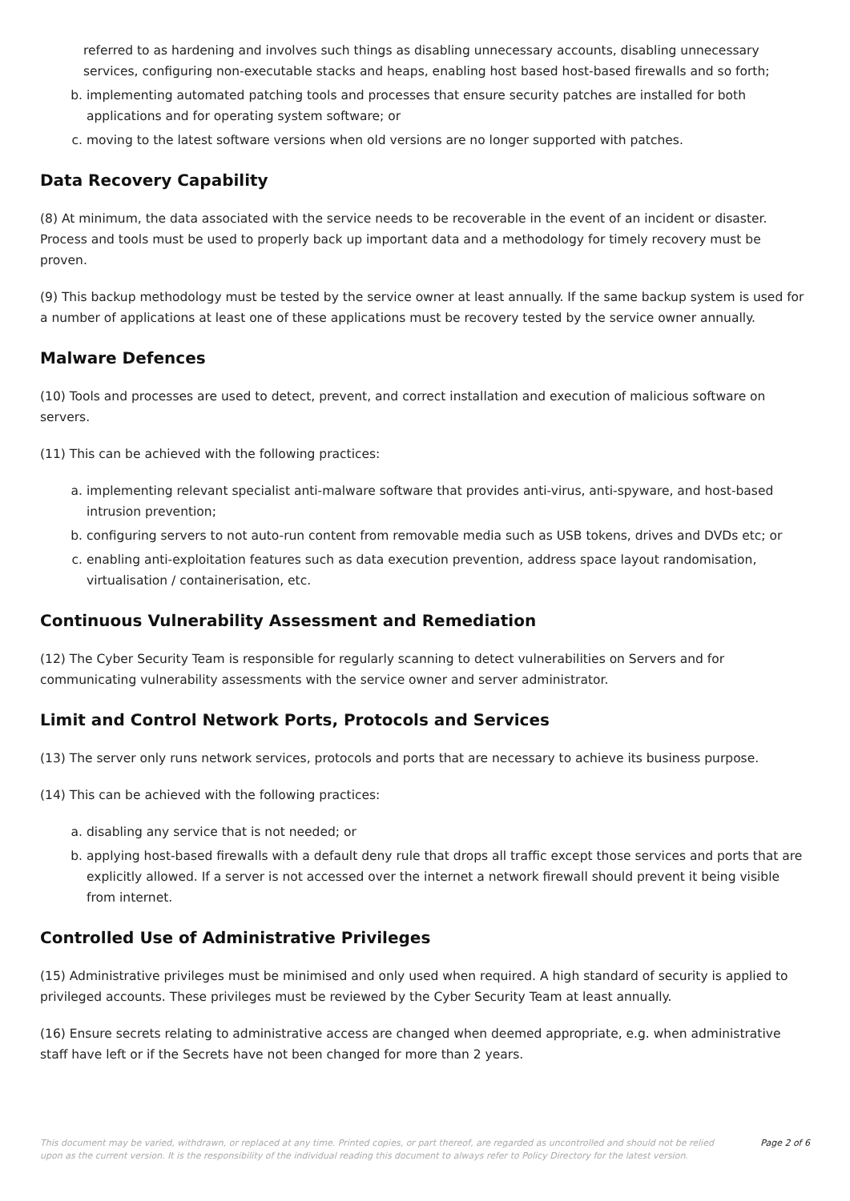referred to as hardening and involves such things as disabling unnecessary accounts, disabling unnecessary services, configuring non-executable stacks and heaps, enabling host based host-based firewalls and so forth;
b. implementing automated patching tools and processes that ensure security patches are installed for both applications and for operating system software; or
c. moving to the latest software versions when old versions are no longer supported with patches.
Data Recovery Capability
(8) At minimum, the data associated with the service needs to be recoverable in the event of an incident or disaster. Process and tools must be used to properly back up important data and a methodology for timely recovery must be proven.
(9) This backup methodology must be tested by the service owner at least annually. If the same backup system is used for a number of applications at least one of these applications must be recovery tested by the service owner annually.
Malware Defences
(10) Tools and processes are used to detect, prevent, and correct installation and execution of malicious software on servers.
(11) This can be achieved with the following practices:
a. implementing relevant specialist anti-malware software that provides anti-virus, anti-spyware, and host-based intrusion prevention;
b. configuring servers to not auto-run content from removable media such as USB tokens, drives and DVDs etc; or
c. enabling anti-exploitation features such as data execution prevention, address space layout randomisation, virtualisation / containerisation, etc.
Continuous Vulnerability Assessment and Remediation
(12) The Cyber Security Team is responsible for regularly scanning to detect vulnerabilities on Servers and for communicating vulnerability assessments with the service owner and server administrator.
Limit and Control Network Ports, Protocols and Services
(13) The server only runs network services, protocols and ports that are necessary to achieve its business purpose.
(14) This can be achieved with the following practices:
a. disabling any service that is not needed; or
b. applying host-based firewalls with a default deny rule that drops all traffic except those services and ports that are explicitly allowed. If a server is not accessed over the internet a network firewall should prevent it being visible from internet.
Controlled Use of Administrative Privileges
(15) Administrative privileges must be minimised and only used when required. A high standard of security is applied to privileged accounts. These privileges must be reviewed by the Cyber Security Team at least annually.
(16) Ensure secrets relating to administrative access are changed when deemed appropriate, e.g. when administrative staff have left or if the Secrets have not been changed for more than 2 years.
This document may be varied, withdrawn, or replaced at any time. Printed copies, or part thereof, are regarded as uncontrolled and should not be relied upon as the current version. It is the responsibility of the individual reading this document to always refer to Policy Directory for the latest version. Page 2 of 6